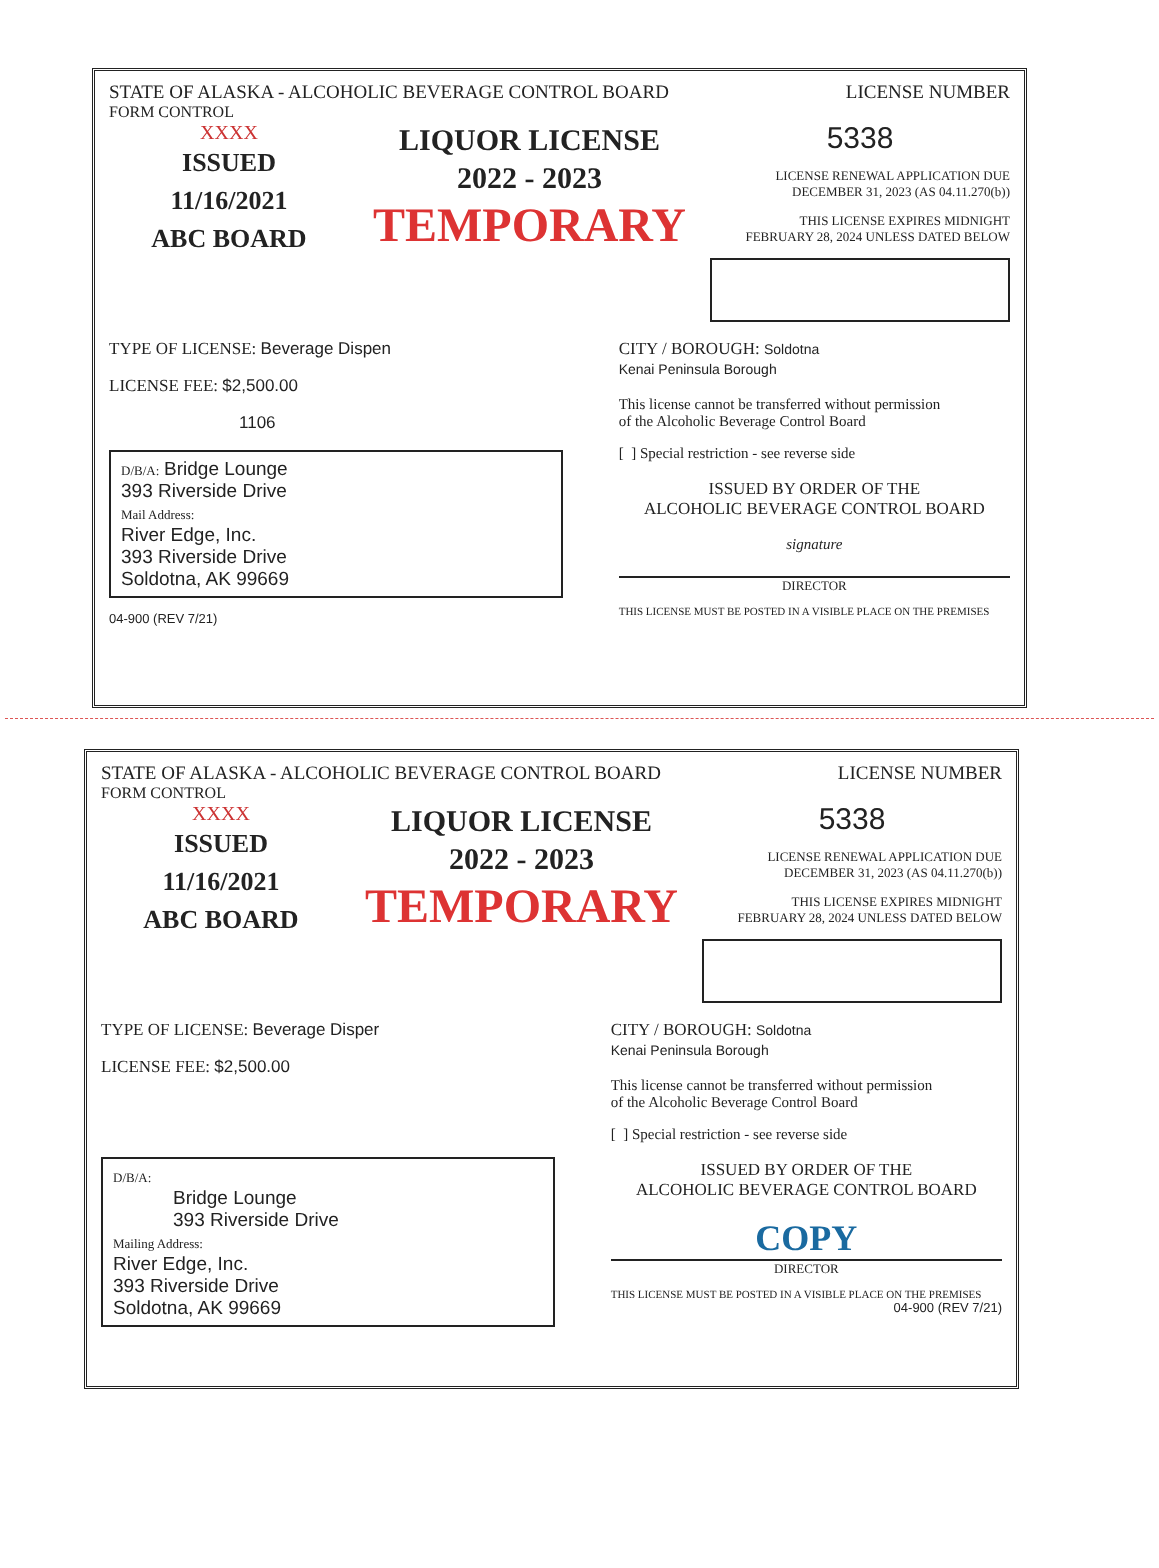STATE OF ALASKA - ALCOHOLIC BEVERAGE CONTROL BOARD
LICENSE NUMBER
FORM CONTROL
XXXX
ISSUED
11/16/2021
ABC BOARD
LIQUOR LICENSE
2022 - 2023
TEMPORARY
5338
LICENSE RENEWAL APPLICATION DUE
DECEMBER 31, 2023 (AS 04.11.270(b))
THIS LICENSE EXPIRES MIDNIGHT
FEBRUARY 28, 2024 UNLESS DATED BELOW
TYPE OF LICENSE: Beverage Dispen
LICENSE FEE: $2,500.00
1106
D/B/A: Bridge Lounge
393 Riverside Drive
Mail Address:
River Edge, Inc.
393 Riverside Drive
Soldotna, AK 99669
04-900 (REV 7/21)
CITY / BOROUGH: Soldotna
Kenai Peninsula Borough
This license cannot be transferred without permission
of the Alcoholic Beverage Control Board
[ ] Special restriction - see reverse side
ISSUED BY ORDER OF THE
ALCOHOLIC BEVERAGE CONTROL BOARD
signature
DIRECTOR
THIS LICENSE MUST BE POSTED IN A VISIBLE PLACE ON THE PREMISES
STATE OF ALASKA - ALCOHOLIC BEVERAGE CONTROL BOARD
LICENSE NUMBER
FORM CONTROL
XXXX
ISSUED
11/16/2021
ABC BOARD
LIQUOR LICENSE
2022 - 2023
TEMPORARY
5338
LICENSE RENEWAL APPLICATION DUE
DECEMBER 31, 2023 (AS 04.11.270(b))
THIS LICENSE EXPIRES MIDNIGHT
FEBRUARY 28, 2024 UNLESS DATED BELOW
TYPE OF LICENSE: Beverage Disper
LICENSE FEE: $2,500.00
D/B/A:
Bridge Lounge
393 Riverside Drive
Mailing Address:
River Edge, Inc.
393 Riverside Drive
Soldotna, AK 99669
CITY / BOROUGH: Soldotna
Kenai Peninsula Borough
This license cannot be transferred without permission
of the Alcoholic Beverage Control Board
[ ] Special restriction - see reverse side
ISSUED BY ORDER OF THE
ALCOHOLIC BEVERAGE CONTROL BOARD
COPY
DIRECTOR
THIS LICENSE MUST BE POSTED IN A VISIBLE PLACE ON THE PREMISES
04-900 (REV 7/21)